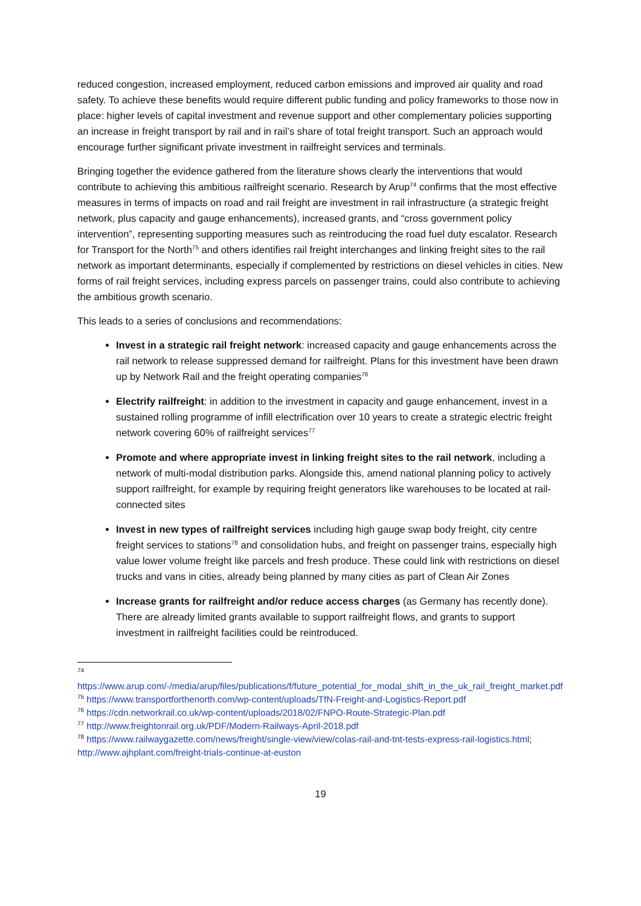reduced congestion, increased employment, reduced carbon emissions and improved air quality and road safety. To achieve these benefits would require different public funding and policy frameworks to those now in place: higher levels of capital investment and revenue support and other complementary policies supporting an increase in freight transport by rail and in rail’s share of total freight transport. Such an approach would encourage further significant private investment in railfreight services and terminals.
Bringing together the evidence gathered from the literature shows clearly the interventions that would contribute to achieving this ambitious railfreight scenario. Research by Arup<sup>74</sup> confirms that the most effective measures in terms of impacts on road and rail freight are investment in rail infrastructure (a strategic freight network, plus capacity and gauge enhancements), increased grants, and “cross government policy intervention”, representing supporting measures such as reintroducing the road fuel duty escalator. Research for Transport for the North<sup>75</sup> and others identifies rail freight interchanges and linking freight sites to the rail network as important determinants, especially if complemented by restrictions on diesel vehicles in cities. New forms of rail freight services, including express parcels on passenger trains, could also contribute to achieving the ambitious growth scenario.
This leads to a series of conclusions and recommendations:
Invest in a strategic rail freight network: increased capacity and gauge enhancements across the rail network to release suppressed demand for railfreight. Plans for this investment have been drawn up by Network Rail and the freight operating companies<sup>76</sup>
Electrify railfreight: in addition to the investment in capacity and gauge enhancement, invest in a sustained rolling programme of infill electrification over 10 years to create a strategic electric freight network covering 60% of railfreight services<sup>77</sup>
Promote and where appropriate invest in linking freight sites to the rail network, including a network of multi-modal distribution parks. Alongside this, amend national planning policy to actively support railfreight, for example by requiring freight generators like warehouses to be located at rail-connected sites
Invest in new types of railfreight services including high gauge swap body freight, city centre freight services to stations<sup>78</sup> and consolidation hubs, and freight on passenger trains, especially high value lower volume freight like parcels and fresh produce. These could link with restrictions on diesel trucks and vans in cities, already being planned by many cities as part of Clean Air Zones
Increase grants for railfreight and/or reduce access charges (as Germany has recently done). There are already limited grants available to support railfreight flows, and grants to support investment in railfreight facilities could be reintroduced.
<sup>74</sup> https://www.arup.com/-/media/arup/files/publications/f/future_potential_for_modal_shift_in_the_uk_rail_freight_market.pdf
<sup>75</sup> https://www.transportforthenorth.com/wp-content/uploads/TfN-Freight-and-Logistics-Report.pdf
<sup>76</sup> https://cdn.networkrail.co.uk/wp-content/uploads/2018/02/FNPO-Route-Strategic-Plan.pdf
<sup>77</sup> http://www.freightonrail.org.uk/PDF/Modern-Railways-April-2018.pdf
<sup>78</sup> https://www.railwaygazette.com/news/freight/single-view/view/colas-rail-and-tnt-tests-express-rail-logistics.html; http://www.ajhplant.com/freight-trials-continue-at-euston
19